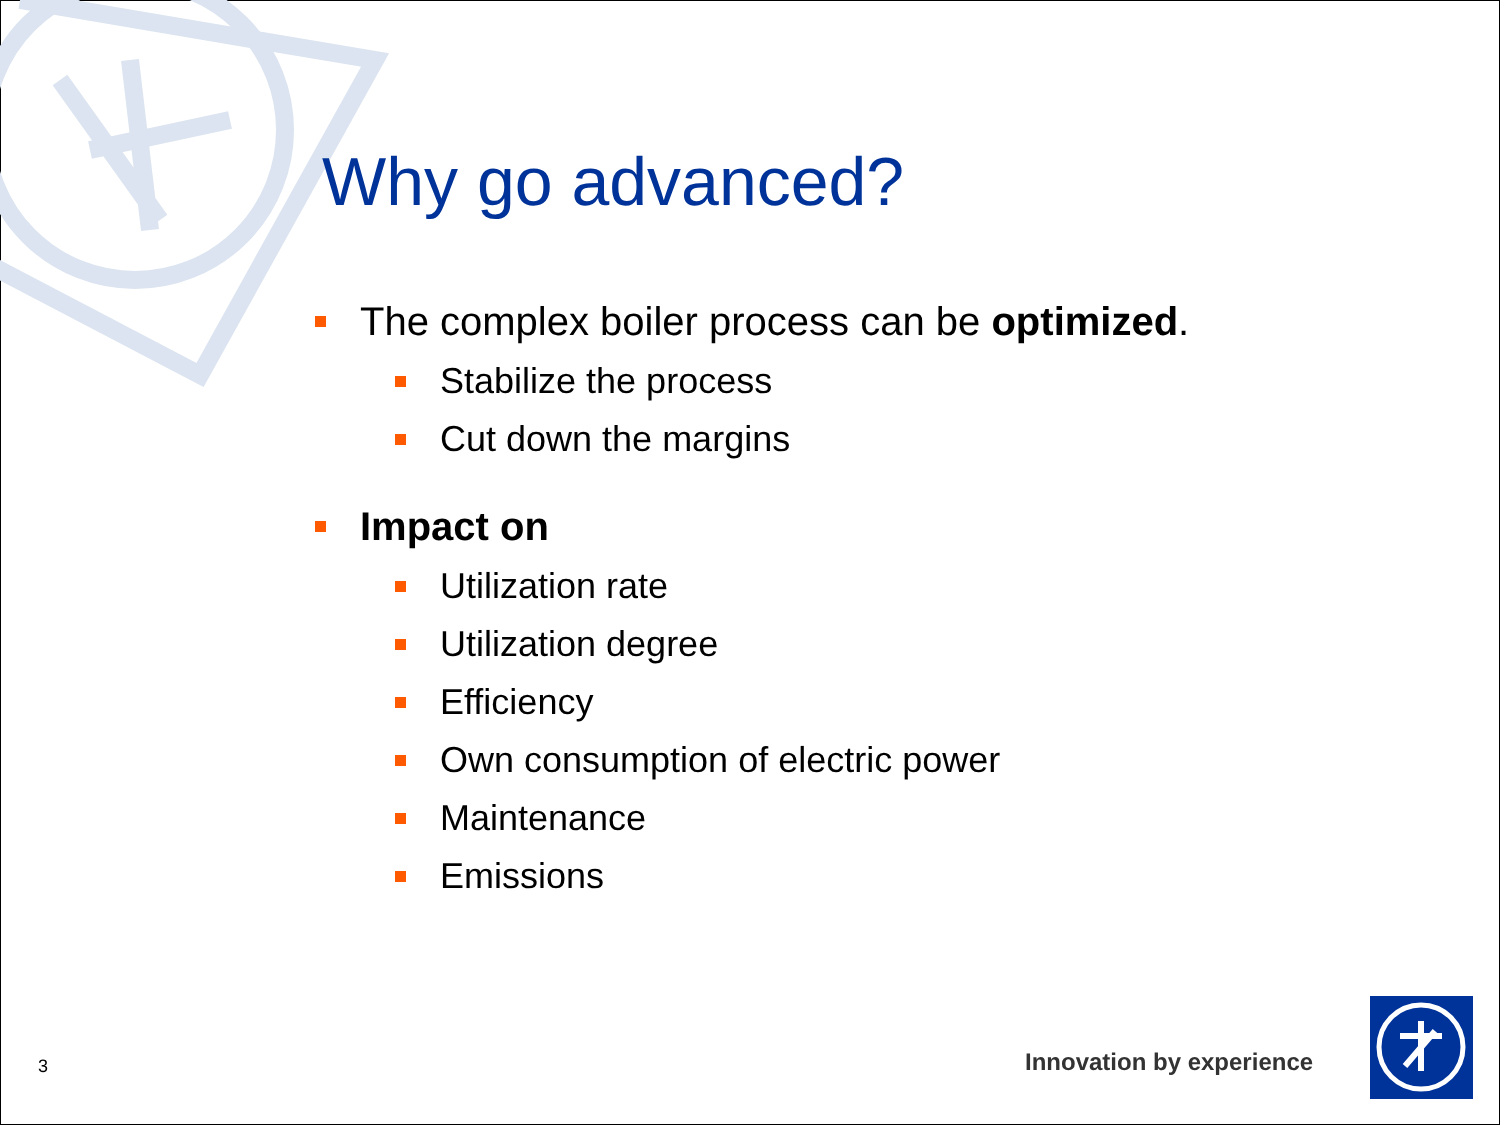Why go advanced?
The complex boiler process can be optimized.
Stabilize the process
Cut down the margins
Impact on
Utilization rate
Utilization degree
Efficiency
Own consumption of electric power
Maintenance
Emissions
3 Innovation by experience